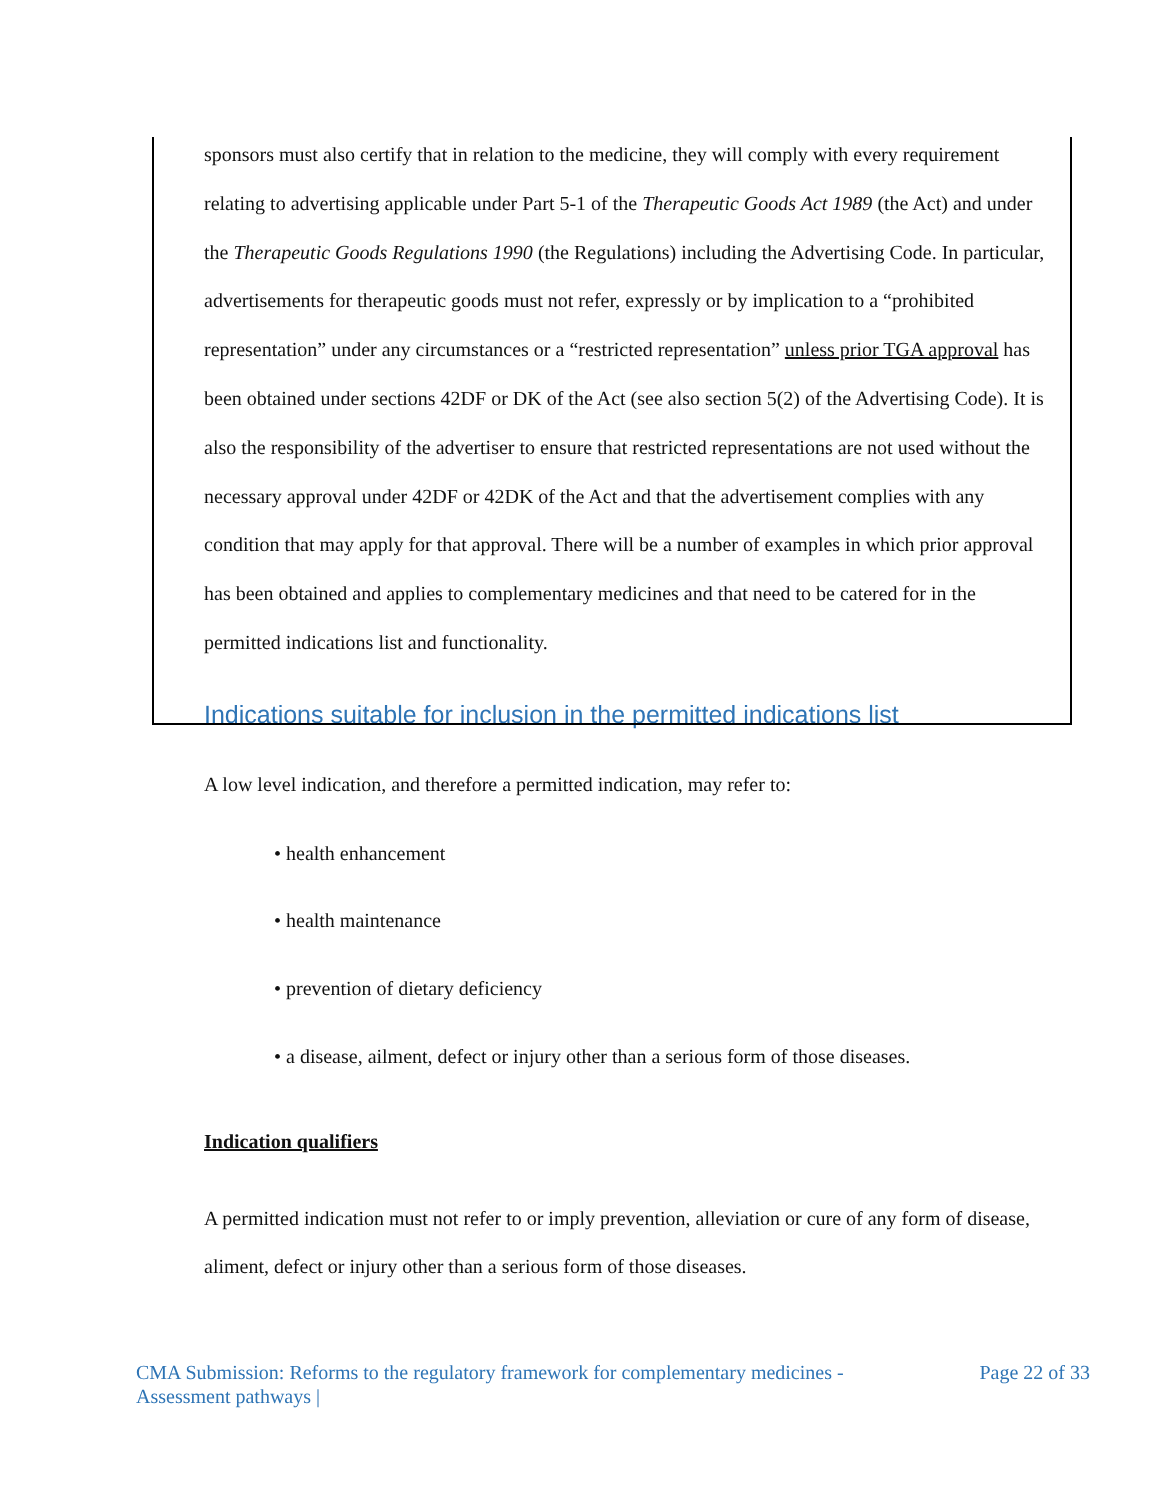sponsors must also certify that in relation to the medicine, they will comply with every requirement relating to advertising applicable under Part 5-1 of the Therapeutic Goods Act 1989 (the Act) and under the Therapeutic Goods Regulations 1990 (the Regulations) including the Advertising Code. In particular, advertisements for therapeutic goods must not refer, expressly or by implication to a “prohibited representation” under any circumstances or a “restricted representation” unless prior TGA approval has been obtained under sections 42DF or DK of the Act (see also section 5(2) of the Advertising Code). It is also the responsibility of the advertiser to ensure that restricted representations are not used without the necessary approval under 42DF or 42DK of the Act and that the advertisement complies with any condition that may apply for that approval. There will be a number of examples in which prior approval has been obtained and applies to complementary medicines and that need to be catered for in the permitted indications list and functionality.
Indications suitable for inclusion in the permitted indications list
A low level indication, and therefore a permitted indication, may refer to:
• health enhancement
• health maintenance
• prevention of dietary deficiency
• a disease, ailment, defect or injury other than a serious form of those diseases.
Indication qualifiers
A permitted indication must not refer to or imply prevention, alleviation or cure of any form of disease, aliment, defect or injury other than a serious form of those diseases.
CMA Submission: Reforms to the regulatory framework for complementary medicines -
Assessment pathways |
Page 22 of 33